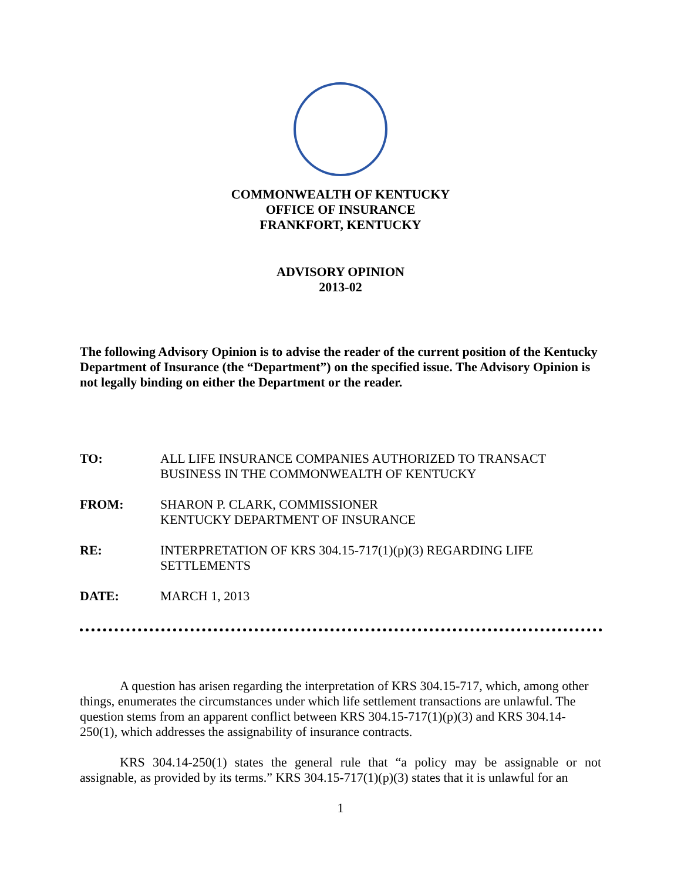COMMONWEALTH OF KENTUCKY
OFFICE OF INSURANCE
FRANKFORT, KENTUCKY
ADVISORY OPINION
2013-02
The following Advisory Opinion is to advise the reader of the current position of the Kentucky Department of Insurance (the “Department”) on the specified issue. The Advisory Opinion is not legally binding on either the Department or the reader.
TO: ALL LIFE INSURANCE COMPANIES AUTHORIZED TO TRANSACT BUSINESS IN THE COMMONWEALTH OF KENTUCKY
FROM: SHARON P. CLARK, COMMISSIONER
KENTUCKY DEPARTMENT OF INSURANCE
RE: INTERPRETATION OF KRS 304.15-717(1)(p)(3) REGARDING LIFE SETTLEMENTS
DATE: MARCH 1, 2013
A question has arisen regarding the interpretation of KRS 304.15-717, which, among other things, enumerates the circumstances under which life settlement transactions are unlawful. The question stems from an apparent conflict between KRS 304.15-717(1)(p)(3) and KRS 304.14-250(1), which addresses the assignability of insurance contracts.
KRS 304.14-250(1) states the general rule that “a policy may be assignable or not assignable, as provided by its terms.” KRS 304.15-717(1)(p)(3) states that it is unlawful for an
1